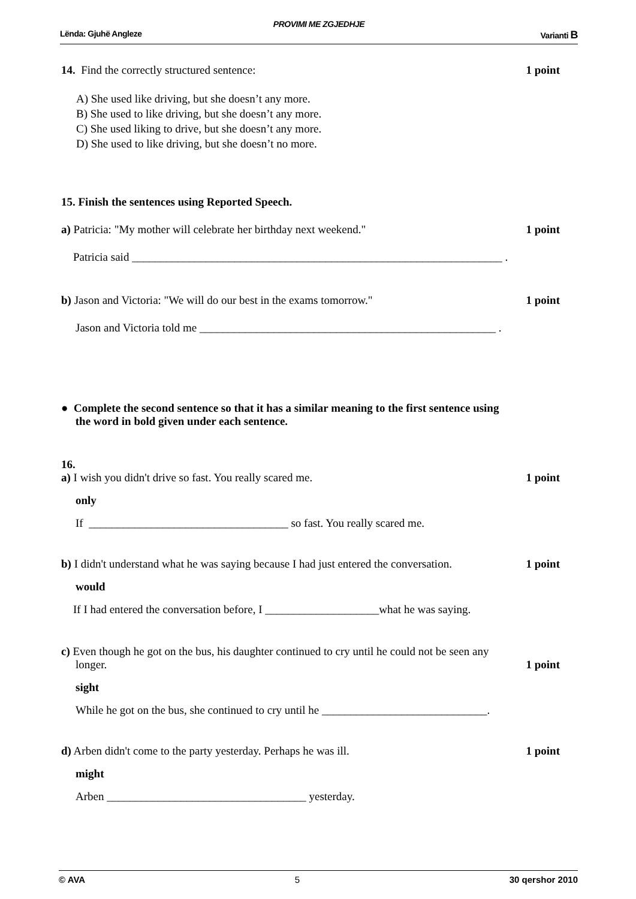PROVIMI ME ZGJEDHJE
Lënda: Gjuhë Angleze Varianti B
14. Find the correctly structured sentence: 1 point
A) She used like driving, but she doesn’t any more.
B) She used to like driving, but she doesn’t any more.
C) She used liking to drive, but she doesn’t any more.
D) She used to like driving, but she doesn’t no more.
15. Finish the sentences using Reported Speech.
a) Patricia: "My mother will celebrate her birthday next weekend." 1 point
Patricia said _________________________________________________________________ .
b) Jason and Victoria: "We will do our best in the exams tomorrow." 1 point
Jason and Victoria told me ____________________________________________________ .
● Complete the second sentence so that it has a similar meaning to the first sentence using
the word in bold given under each sentence.
16.
a) I wish you didn't drive so fast. You really scared me. 1 point
only
If ___________________________________ so fast. You really scared me.
b) I didn't understand what he was saying because I had just entered the conversation. 1 point
would
If I had entered the conversation before, I ____________________what he was saying.
c) Even though he got on the bus, his daughter continued to cry until he could not be seen any
longer. 1 point
sight
While he got on the bus, she continued to cry until he _____________________________.
d) Arben didn't come to the party yesterday. Perhaps he was ill. 1 point
might
Arben ___________________________________ yesterday.
© AVA 5 30 qershor 2010